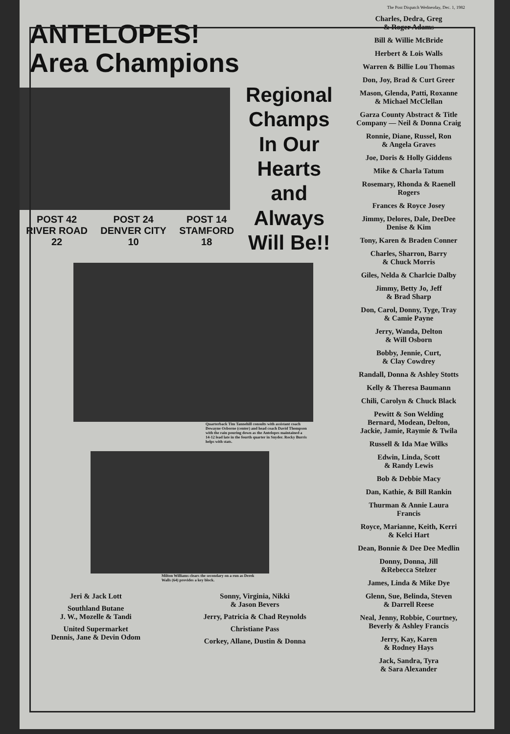The Post Dispatch Wednesday, Dec. 1, 1982
ANTELOPES!
Area Champions
POST 42
RIVER ROAD 22
POST 24
DENVER CITY 10
POST 14
STAMFORD 18
Regional
Champs
In Our
Hearts
and
Always
Will Be!!
Quarterback Tim Tannehill consults with assistant coach Dewayne Osborne (center) and head coach David Thompson with the rain pouring down as the Antelopes maintained a 14-12 lead late in the fourth quarter in Snyder. Rocky Burris helps with stats.
Milton Williams clears the secondary on a run as Derek Walls (64) provides a key block.
Jeri & Jack Lott
Southland Butane
J. W., Mozelle & Tandi
United Supermarket
Dennis, Jane & Devin Odom
Sonny, Virginia, Nikki
& Jason Bevers
Jerry, Patricia & Chad Reynolds
Christiane Pass
Corkey, Allane, Dustin & Donna
Charles, Dedra, Greg
& Roger Adams
Bill & Willie McBride
Herbert & Lois Walls
Warren & Billie Lou Thomas
Don, Joy, Brad & Curt Greer
Mason, Glenda, Patti, Roxanne
& Michael McClellan
Garza County Abstract & Title
Company — Neil & Donna Craig
Ronnie, Diane, Russel, Ron
& Angela Graves
Joe, Doris & Holly Giddens
Mike & Charla Tatum
Rosemary, Rhonda & Raenell
Rogers
Frances & Royce Josey
Jimmy, Delores, Dale, DeeDee
Denise & Kim
Tony, Karen & Braden Conner
Charles, Sharron, Barry
& Chuck Morris
Giles, Nelda & Charlcie Dalby
Jimmy, Betty Jo, Jeff
& Brad Sharp
Don, Carol, Donny, Tyge, Tray
& Camie Payne
Jerry, Wanda, Delton
& Will Osborn
Bobby, Jennie, Curt,
& Clay Cowdrey
Randall, Donna & Ashley Stotts
Kelly & Theresa Baumann
Chili, Carolyn & Chuck Black
Pewitt & Son Welding
Bernard, Modean, Delton,
Jackie, Jamie, Raymie & Twila
Russell & Ida Mae Wilks
Edwin, Linda, Scott
& Randy Lewis
Bob & Debbie Macy
Dan, Kathie, & Bill Rankin
Thurman & Annie Laura
Francis
Royce, Marianne, Keith, Kerri
& Kelci Hart
Dean, Bonnie & Dee Dee Medlin
Donny, Donna, Jill
&Rebecca Stelzer
James, Linda & Mike Dye
Glenn, Sue, Belinda, Steven
& Darrell Reese
Neal, Jenny, Robbie, Courtney,
Beverly & Ashley Francis
Jerry, Kay, Karen
& Rodney Hays
Jack, Sandra, Tyra
& Sara Alexander